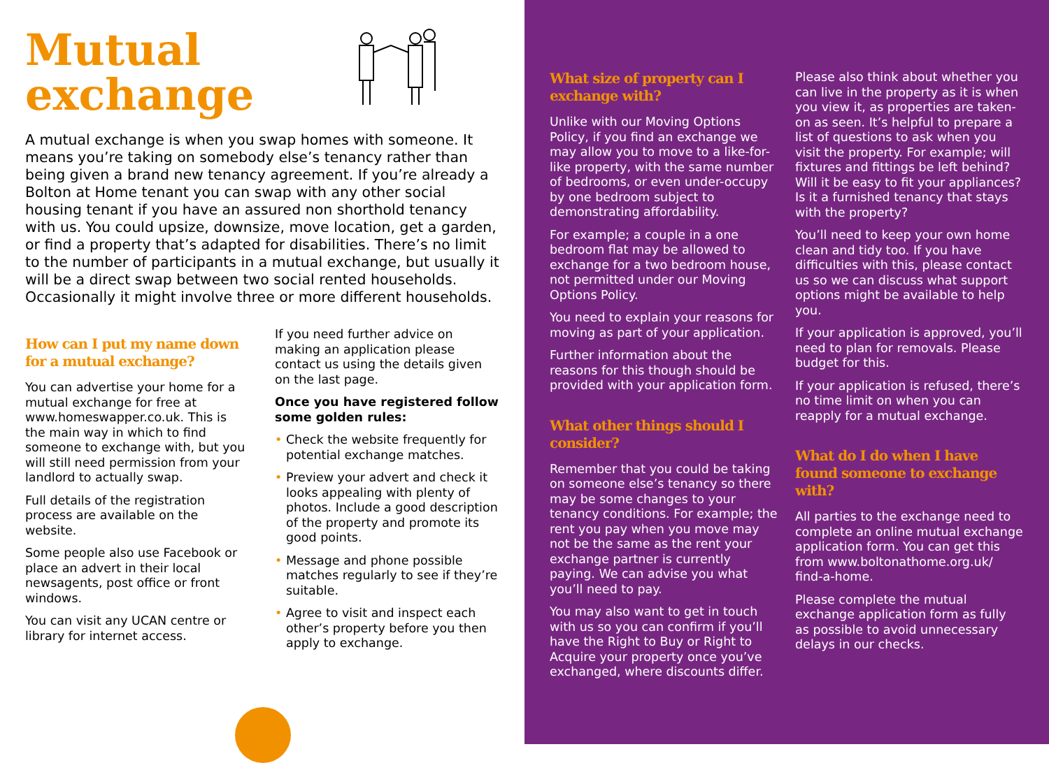Mutual
exchange
A mutual exchange is when you swap homes with someone. It means you’re taking on somebody else’s tenancy rather than being given a brand new tenancy agreement. If you’re already a Bolton at Home tenant you can swap with any other social housing tenant if you have an assured non shorthold tenancy with us. You could upsize, downsize, move location, get a garden, or find a property that’s adapted for disabilities. There’s no limit to the number of participants in a mutual exchange, but usually it will be a direct swap between two social rented households. Occasionally it might involve three or more different households.
How can I put my name down for a mutual exchange?
You can advertise your home for a mutual exchange for free at www.homeswapper.co.uk. This is the main way in which to find someone to exchange with, but you will still need permission from your landlord to actually swap.
Full details of the registration process are available on the website.
Some people also use Facebook or place an advert in their local newsagents, post office or front windows.
You can visit any UCAN centre or library for internet access.
If you need further advice on making an application please contact us using the details given on the last page.
Once you have registered follow some golden rules:
• Check the website frequently for potential exchange matches.
• Preview your advert and check it looks appealing with plenty of photos. Include a good description of the property and promote its good points.
• Message and phone possible matches regularly to see if they’re suitable.
• Agree to visit and inspect each other’s property before you then apply to exchange.
What size of property can I exchange with?
Unlike with our Moving Options Policy, if you find an exchange we may allow you to move to a like-for-like property, with the same number of bedrooms, or even under-occupy by one bedroom subject to demonstrating affordability.
For example; a couple in a one bedroom flat may be allowed to exchange for a two bedroom house, not permitted under our Moving Options Policy.
You need to explain your reasons for moving as part of your application.
Further information about the reasons for this though should be provided with your application form.
What other things should I consider?
Remember that you could be taking on someone else’s tenancy so there may be some changes to your tenancy conditions. For example; the rent you pay when you move may not be the same as the rent your exchange partner is currently paying. We can advise you what you’ll need to pay.
You may also want to get in touch with us so you can confirm if you’ll have the Right to Buy or Right to Acquire your property once you’ve exchanged, where discounts differ.
Please also think about whether you can live in the property as it is when you view it, as properties are taken-on as seen. It’s helpful to prepare a list of questions to ask when you visit the property. For example; will fixtures and fittings be left behind? Will it be easy to fit your appliances? Is it a furnished tenancy that stays with the property?
You’ll need to keep your own home clean and tidy too. If you have difficulties with this, please contact us so we can discuss what support options might be available to help you.
If your application is approved, you’ll need to plan for removals. Please budget for this.
If your application is refused, there’s no time limit on when you can reapply for a mutual exchange.
What do I do when I have found someone to exchange with?
All parties to the exchange need to complete an online mutual exchange application form. You can get this from www.boltonathome.org.uk/ find-a-home.
Please complete the mutual exchange application form as fully as possible to avoid unnecessary delays in our checks.